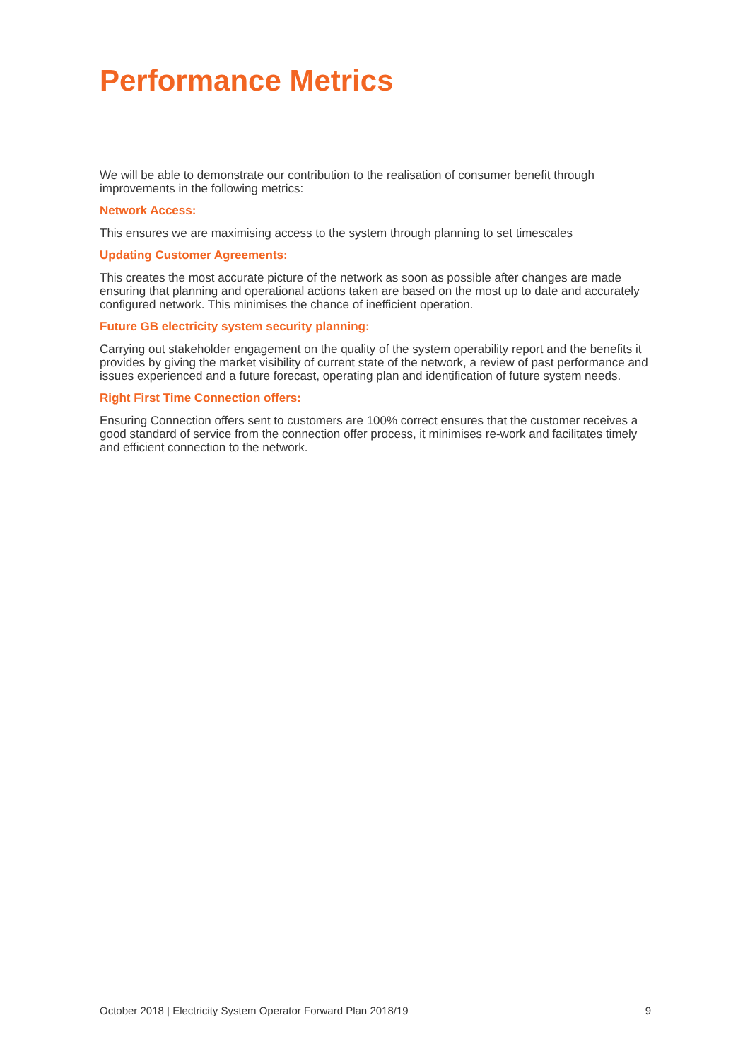Performance Metrics
We will be able to demonstrate our contribution to the realisation of consumer benefit through improvements in the following metrics:
Network Access:
This ensures we are maximising access to the system through planning to set timescales
Updating Customer Agreements:
This creates the most accurate picture of the network as soon as possible after changes are made ensuring that planning and operational actions taken are based on the most up to date and accurately configured network. This minimises the chance of inefficient operation.
Future GB electricity system security planning:
Carrying out stakeholder engagement on the quality of the system operability report and the benefits it provides by giving the market visibility of current state of the network, a review of past performance and issues experienced and a future forecast, operating plan and identification of future system needs.
Right First Time Connection offers:
Ensuring Connection offers sent to customers are 100% correct ensures that the customer receives a good standard of service from the connection offer process, it minimises re-work and facilitates timely and efficient connection to the network.
October 2018 | Electricity System Operator Forward Plan 2018/19 9